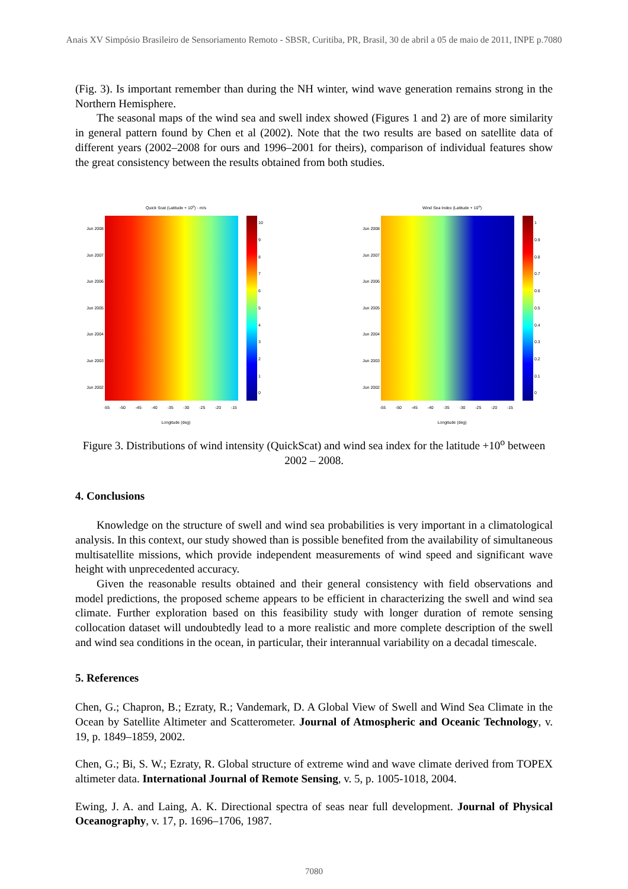Anais XV Simpósio Brasileiro de Sensoriamento Remoto - SBSR, Curitiba, PR, Brasil, 30 de abril a 05 de maio de 2011, INPE p.7080
(Fig. 3). Is important remember than during the NH winter, wind wave generation remains strong in the Northern Hemisphere.
The seasonal maps of the wind sea and swell index showed (Figures 1 and 2) are of more similarity in general pattern found by Chen et al (2002). Note that the two results are based on satellite data of different years (2002–2008 for ours and 1996–2001 for theirs), comparison of individual features show the great consistency between the results obtained from both studies.
Quick Scat (Latitude + 10<sup>o</sup>) - m/s
Jun 2008
Jun 2007
Jun 2006
Jun 2005
Jun 2004
Jun 2003
Jun 2002
10
9876543210
-55 -50 -45 -40 -35 -30 -25 -20 -15
Longitude (deg)
Wind Sea Index (Latitude + 10<sup>o</sup>)
Jun 2008
Jun 2007
Jun 2006
Jun 2005
Jun 2004
Jun 2003
Jun 2002
1
0.9
0.8
0.7
0.6
0.5
0.4
0.3
0.2
0.1
0
-55 -50 -45 -40 -35 -30 -25 -20 -15
Longitude (deg)
Figure 3. Distributions of wind intensity (QuickScat) and wind sea index for the latitude +10<sup>o</sup> between 2002 – 2008.
4. Conclusions
Knowledge on the structure of swell and wind sea probabilities is very important in a climatological analysis. In this context, our study showed than is possible benefited from the availability of simultaneous multisatellite missions, which provide independent measurements of wind speed and significant wave height with unprecedented accuracy.
Given the reasonable results obtained and their general consistency with field observations and model predictions, the proposed scheme appears to be efficient in characterizing the swell and wind sea climate. Further exploration based on this feasibility study with longer duration of remote sensing collocation dataset will undoubtedly lead to a more realistic and more complete description of the swell and wind sea conditions in the ocean, in particular, their interannual variability on a decadal timescale.
5. References
Chen, G.; Chapron, B.; Ezraty, R.; Vandemark, D. A Global View of Swell and Wind Sea Climate in the Ocean by Satellite Altimeter and Scatterometer. Journal of Atmospheric and Oceanic Technology, v. 19, p. 1849–1859, 2002.
Chen, G.; Bi, S. W.; Ezraty, R. Global structure of extreme wind and wave climate derived from TOPEX altimeter data. International Journal of Remote Sensing, v. 5, p. 1005-1018, 2004.
Ewing, J. A. and Laing, A. K. Directional spectra of seas near full development. Journal of Physical Oceanography, v. 17, p. 1696–1706, 1987.
7080